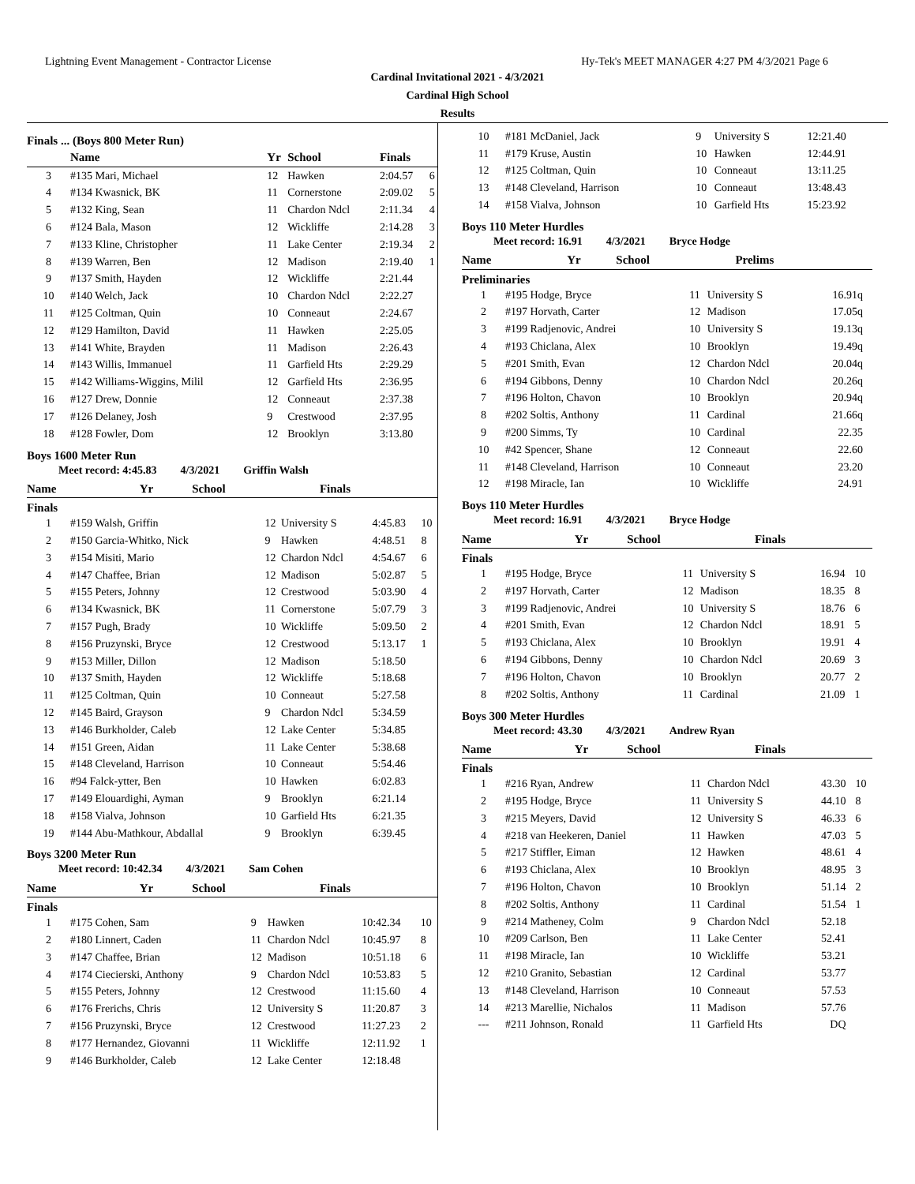Lightning Event Management - Contractor License Hy-Tek's MEET MANAGER 4:27 PM 4/3/2021 Page 6
Cardinal Invitational 2021 - 4/3/2021
Cardinal High School
Results
Finals ... (Boys 800 Meter Run)
| | Name | Yr | School | Finals | |
| --- | --- | --- | --- | --- | --- |
| 3 | #135 Mari, Michael | 12 | Hawken | 2:04.57 | 6 |
| 4 | #134 Kwasnick, BK | 11 | Cornerstone | 2:09.02 | 5 |
| 5 | #132 King, Sean | 11 | Chardon Ndcl | 2:11.34 | 4 |
| 6 | #124 Bala, Mason | 12 | Wickliffe | 2:14.28 | 3 |
| 7 | #133 Kline, Christopher | 11 | Lake Center | 2:19.34 | 2 |
| 8 | #139 Warren, Ben | 12 | Madison | 2:19.40 | 1 |
| 9 | #137 Smith, Hayden | 12 | Wickliffe | 2:21.44 | |
| 10 | #140 Welch, Jack | 10 | Chardon Ndcl | 2:22.27 | |
| 11 | #125 Coltman, Quin | 10 | Conneaut | 2:24.67 | |
| 12 | #129 Hamilton, David | 11 | Hawken | 2:25.05 | |
| 13 | #141 White, Brayden | 11 | Madison | 2:26.43 | |
| 14 | #143 Willis, Immanuel | 11 | Garfield Hts | 2:29.29 | |
| 15 | #142 Williams-Wiggins, Milil | 12 | Garfield Hts | 2:36.95 | |
| 16 | #127 Drew, Donnie | 12 | Conneaut | 2:37.38 | |
| 17 | #126 Delaney, Josh | 9 | Crestwood | 2:37.95 | |
| 18 | #128 Fowler, Dom | 12 | Brooklyn | 3:13.80 | |
Boys 1600 Meter Run
Meet record: 4:45.83 4/3/2021 Griffin Walsh
| | Name | Yr | School | Finals | |
| --- | --- | --- | --- | --- | --- |
Finals
| 1 | #159 Walsh, Griffin | 12 | University S | 4:45.83 | 10 |
| 2 | #150 Garcia-Whitko, Nick | 9 | Hawken | 4:48.51 | 8 |
| 3 | #154 Misiti, Mario | 12 | Chardon Ndcl | 4:54.67 | 6 |
| 4 | #147 Chaffee, Brian | 12 | Madison | 5:02.87 | 5 |
| 5 | #155 Peters, Johnny | 12 | Crestwood | 5:03.90 | 4 |
| 6 | #134 Kwasnick, BK | 11 | Cornerstone | 5:07.79 | 3 |
| 7 | #157 Pugh, Brady | 10 | Wickliffe | 5:09.50 | 2 |
| 8 | #156 Pruzynski, Bryce | 12 | Crestwood | 5:13.17 | 1 |
| 9 | #153 Miller, Dillon | 12 | Madison | 5:18.50 | |
| 10 | #137 Smith, Hayden | 12 | Wickliffe | 5:18.68 | |
| 11 | #125 Coltman, Quin | 10 | Conneaut | 5:27.58 | |
| 12 | #145 Baird, Grayson | 9 | Chardon Ndcl | 5:34.59 | |
| 13 | #146 Burkholder, Caleb | 12 | Lake Center | 5:34.85 | |
| 14 | #151 Green, Aidan | 11 | Lake Center | 5:38.68 | |
| 15 | #148 Cleveland, Harrison | 10 | Conneaut | 5:54.46 | |
| 16 | #94 Falck-ytter, Ben | 10 | Hawken | 6:02.83 | |
| 17 | #149 Elouardighi, Ayman | 9 | Brooklyn | 6:21.14 | |
| 18 | #158 Vialva, Johnson | 10 | Garfield Hts | 6:21.35 | |
| 19 | #144 Abu-Mathkour, Abdallal | 9 | Brooklyn | 6:39.45 | |
Boys 3200 Meter Run
Meet record: 10:42.34 4/3/2021 Sam Cohen
| | Name | Yr | School | Finals | |
| --- | --- | --- | --- | --- | --- |
Finals
| 1 | #175 Cohen, Sam | 9 | Hawken | 10:42.34 | 10 |
| 2 | #180 Linnert, Caden | 11 | Chardon Ndcl | 10:45.97 | 8 |
| 3 | #147 Chaffee, Brian | 12 | Madison | 10:51.18 | 6 |
| 4 | #174 Ciecierski, Anthony | 9 | Chardon Ndcl | 10:53.83 | 5 |
| 5 | #155 Peters, Johnny | 12 | Crestwood | 11:15.60 | 4 |
| 6 | #176 Frerichs, Chris | 12 | University S | 11:20.87 | 3 |
| 7 | #156 Pruzynski, Bryce | 12 | Crestwood | 11:27.23 | 2 |
| 8 | #177 Hernandez, Giovanni | 11 | Wickliffe | 12:11.92 | 1 |
| 9 | #146 Burkholder, Caleb | 12 | Lake Center | 12:18.48 | |
| 10 | #181 McDaniel, Jack | 9 | University S | 12:21.40 |
| 11 | #179 Kruse, Austin | 10 | Hawken | 12:44.91 |
| 12 | #125 Coltman, Quin | 10 | Conneaut | 13:11.25 |
| 13 | #148 Cleveland, Harrison | 10 | Conneaut | 13:48.43 |
| 14 | #158 Vialva, Johnson | 10 | Garfield Hts | 15:23.92 |
Boys 110 Meter Hurdles
Meet record: 16.91 4/3/2021 Bryce Hodge
| | Name | Yr | School | Prelims |
| --- | --- | --- | --- | --- |
Preliminaries
| 1 | #195 Hodge, Bryce | 11 | University S | 16.91q |
| 2 | #197 Horvath, Carter | 12 | Madison | 17.05q |
| 3 | #199 Radjenovic, Andrei | 10 | University S | 19.13q |
| 4 | #193 Chiclana, Alex | 10 | Brooklyn | 19.49q |
| 5 | #201 Smith, Evan | 12 | Chardon Ndcl | 20.04q |
| 6 | #194 Gibbons, Denny | 10 | Chardon Ndcl | 20.26q |
| 7 | #196 Holton, Chavon | 10 | Brooklyn | 20.94q |
| 8 | #202 Soltis, Anthony | 11 | Cardinal | 21.66q |
| 9 | #200 Simms, Ty | 10 | Cardinal | 22.35 |
| 10 | #42 Spencer, Shane | 12 | Conneaut | 22.60 |
| 11 | #148 Cleveland, Harrison | 10 | Conneaut | 23.20 |
| 12 | #198 Miracle, Ian | 10 | Wickliffe | 24.91 |
Boys 110 Meter Hurdles
Meet record: 16.91 4/3/2021 Bryce Hodge
| | Name | Yr | School | Finals | |
| --- | --- | --- | --- | --- | --- |
Finals
| 1 | #195 Hodge, Bryce | 11 | University S | 16.94 | 10 |
| 2 | #197 Horvath, Carter | 12 | Madison | 18.35 | 8 |
| 3 | #199 Radjenovic, Andrei | 10 | University S | 18.76 | 6 |
| 4 | #201 Smith, Evan | 12 | Chardon Ndcl | 18.91 | 5 |
| 5 | #193 Chiclana, Alex | 10 | Brooklyn | 19.91 | 4 |
| 6 | #194 Gibbons, Denny | 10 | Chardon Ndcl | 20.69 | 3 |
| 7 | #196 Holton, Chavon | 10 | Brooklyn | 20.77 | 2 |
| 8 | #202 Soltis, Anthony | 11 | Cardinal | 21.09 | 1 |
Boys 300 Meter Hurdles
Meet record: 43.30 4/3/2021 Andrew Ryan
| | Name | Yr | School | Finals | |
| --- | --- | --- | --- | --- | --- |
Finals
| 1 | #216 Ryan, Andrew | 11 | Chardon Ndcl | 43.30 | 10 |
| 2 | #195 Hodge, Bryce | 11 | University S | 44.10 | 8 |
| 3 | #215 Meyers, David | 12 | University S | 46.33 | 6 |
| 4 | #218 van Heekeren, Daniel | 11 | Hawken | 47.03 | 5 |
| 5 | #217 Stiffler, Eiman | 12 | Hawken | 48.61 | 4 |
| 6 | #193 Chiclana, Alex | 10 | Brooklyn | 48.95 | 3 |
| 7 | #196 Holton, Chavon | 10 | Brooklyn | 51.14 | 2 |
| 8 | #202 Soltis, Anthony | 11 | Cardinal | 51.54 | 1 |
| 9 | #214 Matheney, Colm | 9 | Chardon Ndcl | 52.18 | |
| 10 | #209 Carlson, Ben | 11 | Lake Center | 52.41 | |
| 11 | #198 Miracle, Ian | 10 | Wickliffe | 53.21 | |
| 12 | #210 Granito, Sebastian | 12 | Cardinal | 53.77 | |
| 13 | #148 Cleveland, Harrison | 10 | Conneaut | 57.53 | |
| 14 | #213 Marellie, Nichalos | 11 | Madison | 57.76 | |
| --- | #211 Johnson, Ronald | 11 | Garfield Hts | DQ | |